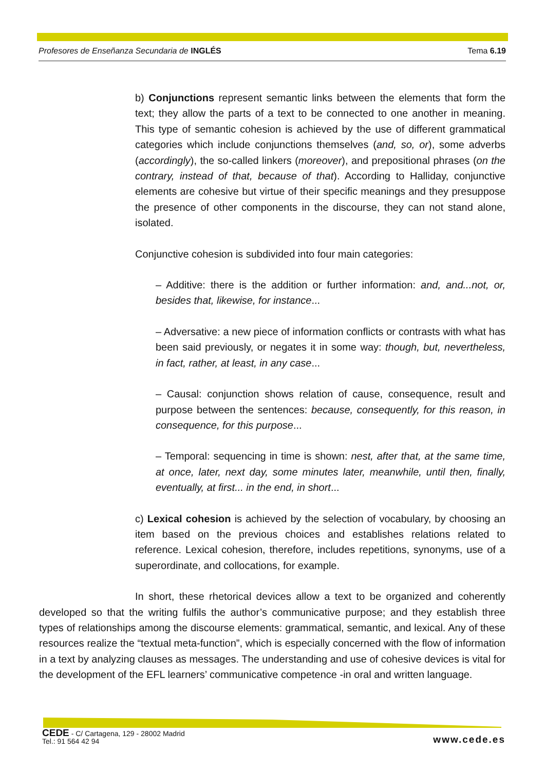Profesores de Enseñanza Secundaria de INGLÉS Tema 6.19
b) Conjunctions represent semantic links between the elements that form the text; they allow the parts of a text to be connected to one another in meaning. This type of semantic cohesion is achieved by the use of different grammatical categories which include conjunctions themselves (and, so, or), some adverbs (accordingly), the so-called linkers (moreover), and prepositional phrases (on the contrary, instead of that, because of that). According to Halliday, conjunctive elements are cohesive but virtue of their specific meanings and they presuppose the presence of other components in the discourse, they can not stand alone, isolated.
Conjunctive cohesion is subdivided into four main categories:
– Additive: there is the addition or further information: and, and...not, or, besides that, likewise, for instance...
– Adversative: a new piece of information conflicts or contrasts with what has been said previously, or negates it in some way: though, but, nevertheless, in fact, rather, at least, in any case...
– Causal: conjunction shows relation of cause, consequence, result and purpose between the sentences: because, consequently, for this reason, in consequence, for this purpose...
– Temporal: sequencing in time is shown: nest, after that, at the same time, at once, later, next day, some minutes later, meanwhile, until then, finally, eventually, at first... in the end, in short...
c) Lexical cohesion is achieved by the selection of vocabulary, by choosing an item based on the previous choices and establishes relations related to reference. Lexical cohesion, therefore, includes repetitions, synonyms, use of a superordinate, and collocations, for example.
In short, these rhetorical devices allow a text to be organized and coherently developed so that the writing fulfils the author’s communicative purpose; and they establish three types of relationships among the discourse elements: grammatical, semantic, and lexical. Any of these resources realize the “textual meta-function”, which is especially concerned with the flow of information in a text by analyzing clauses as messages. The understanding and use of cohesive devices is vital for the development of the EFL learners’ communicative competence -in oral and written language.
CEDE - C/ Cartagena, 129 - 28002 Madrid
Tel.: 91 564 42 94
www.cede.es